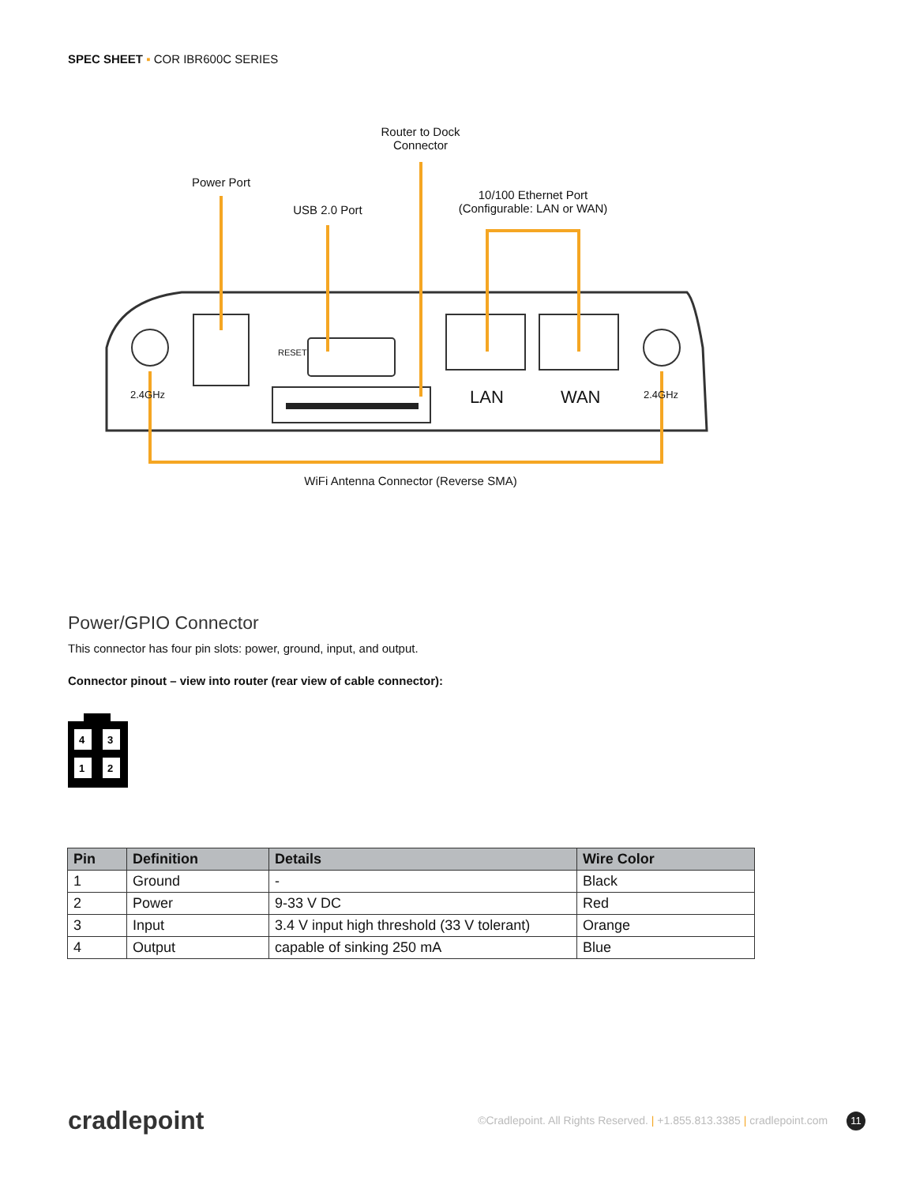SPEC SHEET ▪ COR IBR600C SERIES
Router to Dock
Connector
Power Port
USB 2.0 Port
10/100 Ethernet Port
(Configurable: LAN or WAN)
2.4GHz
RESET
LAN WAN 2.4GHz
WiFi Antenna Connector (Reverse SMA)
Power/GPIO Connector
This connector has four pin slots: power, ground, input, and output.
Connector pinout – view into router (rear view of cable connector):
4
3
1
2
| Pin | Definition | Details | Wire Color |
| --- | --- | --- | --- |
| 1 | Ground | - | Black |
| 2 | Power | 9-33 V DC | Red |
| 3 | Input | 3.4 V input high threshold (33 V tolerant) | Orange |
| 4 | Output | capable of sinking 250 mA | Blue |
cradlepoint
©Cradlepoint. All Rights Reserved. | +1.855.813.3385 | cradlepoint.com 11